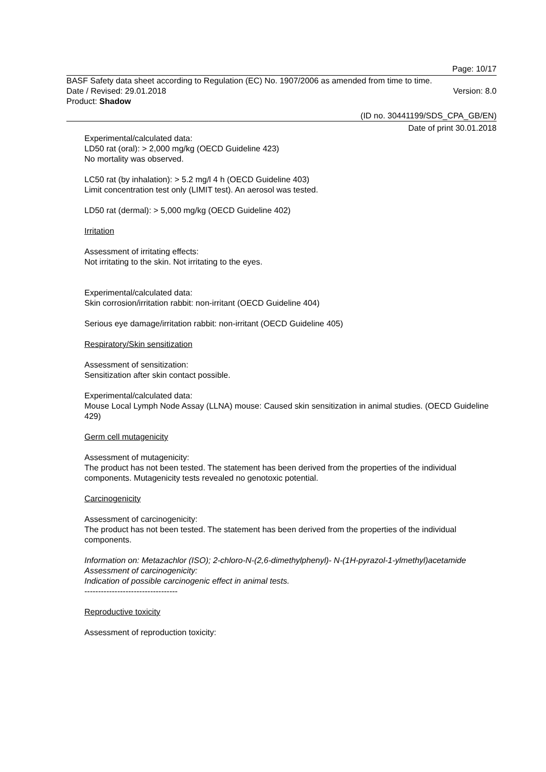Page: 10/17
BASF Safety data sheet according to Regulation (EC) No. 1907/2006 as amended from time to time.
Date / Revised: 29.01.2018 Version: 8.0
Product: Shadow
(ID no. 30441199/SDS_CPA_GB/EN)
Date of print 30.01.2018
Experimental/calculated data:
LD50 rat (oral): > 2,000 mg/kg (OECD Guideline 423)
No mortality was observed.
LC50 rat (by inhalation): > 5.2 mg/l 4 h (OECD Guideline 403)
Limit concentration test only (LIMIT test). An aerosol was tested.
LD50 rat (dermal): > 5,000 mg/kg (OECD Guideline 402)
Irritation
Assessment of irritating effects:
Not irritating to the skin. Not irritating to the eyes.
Experimental/calculated data:
Skin corrosion/irritation rabbit: non-irritant (OECD Guideline 404)
Serious eye damage/irritation rabbit: non-irritant (OECD Guideline 405)
Respiratory/Skin sensitization
Assessment of sensitization:
Sensitization after skin contact possible.
Experimental/calculated data:
Mouse Local Lymph Node Assay (LLNA) mouse: Caused skin sensitization in animal studies. (OECD Guideline 429)
Germ cell mutagenicity
Assessment of mutagenicity:
The product has not been tested. The statement has been derived from the properties of the individual components. Mutagenicity tests revealed no genotoxic potential.
Carcinogenicity
Assessment of carcinogenicity:
The product has not been tested. The statement has been derived from the properties of the individual components.
Information on: Metazachlor (ISO); 2-chloro-N-(2,6-dimethylphenyl)- N-(1H-pyrazol-1-ylmethyl)acetamide
Assessment of carcinogenicity:
Indication of possible carcinogenic effect in animal tests.
----------------------------------
Reproductive toxicity
Assessment of reproduction toxicity: